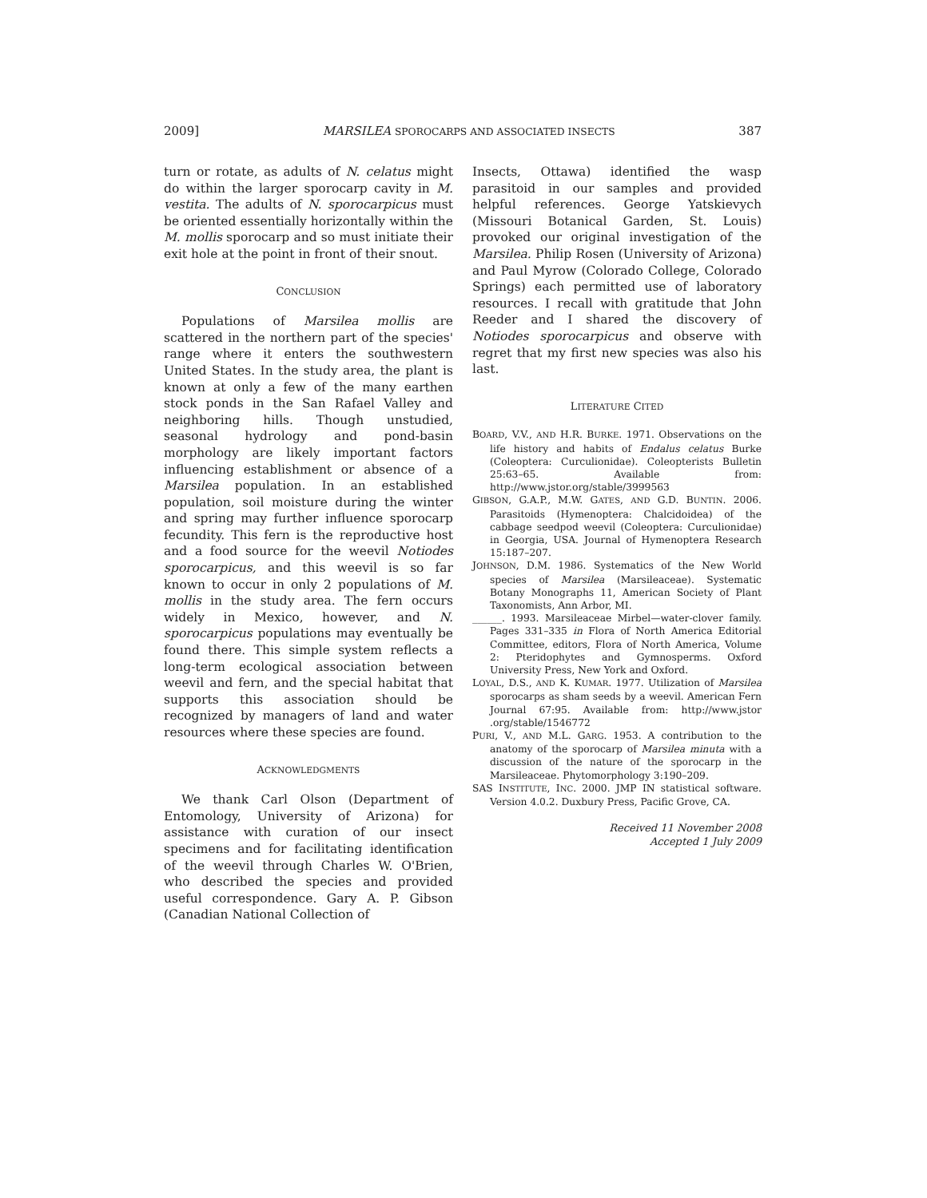2009] MARSILEA SPOROCARPS AND ASSOCIATED INSECTS 387
turn or rotate, as adults of N. celatus might do within the larger sporocarp cavity in M. vestita. The adults of N. sporocarpicus must be oriented essentially horizontally within the M. mollis sporocarp and so must initiate their exit hole at the point in front of their snout.
CONCLUSION
Populations of Marsilea mollis are scattered in the northern part of the species' range where it enters the southwestern United States. In the study area, the plant is known at only a few of the many earthen stock ponds in the San Rafael Valley and neighboring hills. Though unstudied, seasonal hydrology and pond-basin morphology are likely important factors influencing establishment or absence of a Marsilea population. In an established population, soil moisture during the winter and spring may further influence sporocarp fecundity. This fern is the reproductive host and a food source for the weevil Notiodes sporocarpicus, and this weevil is so far known to occur in only 2 populations of M. mollis in the study area. The fern occurs widely in Mexico, however, and N. sporocarpicus populations may eventually be found there. This simple system reflects a long-term ecological association between weevil and fern, and the special habitat that supports this association should be recognized by managers of land and water resources where these species are found.
ACKNOWLEDGMENTS
We thank Carl Olson (Department of Entomology, University of Arizona) for assistance with curation of our insect specimens and for facilitating identification of the weevil through Charles W. O'Brien, who described the species and provided useful correspondence. Gary A. P. Gibson (Canadian National Collection of
Insects, Ottawa) identified the wasp parasitoid in our samples and provided helpful references. George Yatskievych (Missouri Botanical Garden, St. Louis) provoked our original investigation of the Marsilea. Philip Rosen (University of Arizona) and Paul Myrow (Colorado College, Colorado Springs) each permitted use of laboratory resources. I recall with gratitude that John Reeder and I shared the discovery of Notiodes sporocarpicus and observe with regret that my first new species was also his last.
LITERATURE CITED
BOARD, V.V., AND H.R. BURKE. 1971. Observations on the life history and habits of Endalus celatus Burke (Coleoptera: Curculionidae). Coleopterists Bulletin 25:63–65. Available from: http://www.jstor.org/stable/3999563
GIBSON, G.A.P., M.W. GATES, AND G.D. BUNTIN. 2006. Parasitoids (Hymenoptera: Chalcidoidea) of the cabbage seedpod weevil (Coleoptera: Curculionidae) in Georgia, USA. Journal of Hymenoptera Research 15:187–207.
JOHNSON, D.M. 1986. Systematics of the New World species of Marsilea (Marsileaceae). Systematic Botany Monographs 11, American Society of Plant Taxonomists, Ann Arbor, MI.
______. 1993. Marsileaceae Mirbel—water-clover family. Pages 331–335 in Flora of North America Editorial Committee, editors, Flora of North America, Volume 2: Pteridophytes and Gymnosperms. Oxford University Press, New York and Oxford.
LOYAL, D.S., AND K. KUMAR. 1977. Utilization of Marsilea sporocarps as sham seeds by a weevil. American Fern Journal 67:95. Available from: http://www.jstor .org/stable/1546772
PURI, V., AND M.L. GARG. 1953. A contribution to the anatomy of the sporocarp of Marsilea minuta with a discussion of the nature of the sporocarp in the Marsileaceae. Phytomorphology 3:190–209.
SAS INSTITUTE, INC. 2000. JMP IN statistical software. Version 4.0.2. Duxbury Press, Pacific Grove, CA.
Received 11 November 2008
Accepted 1 July 2009